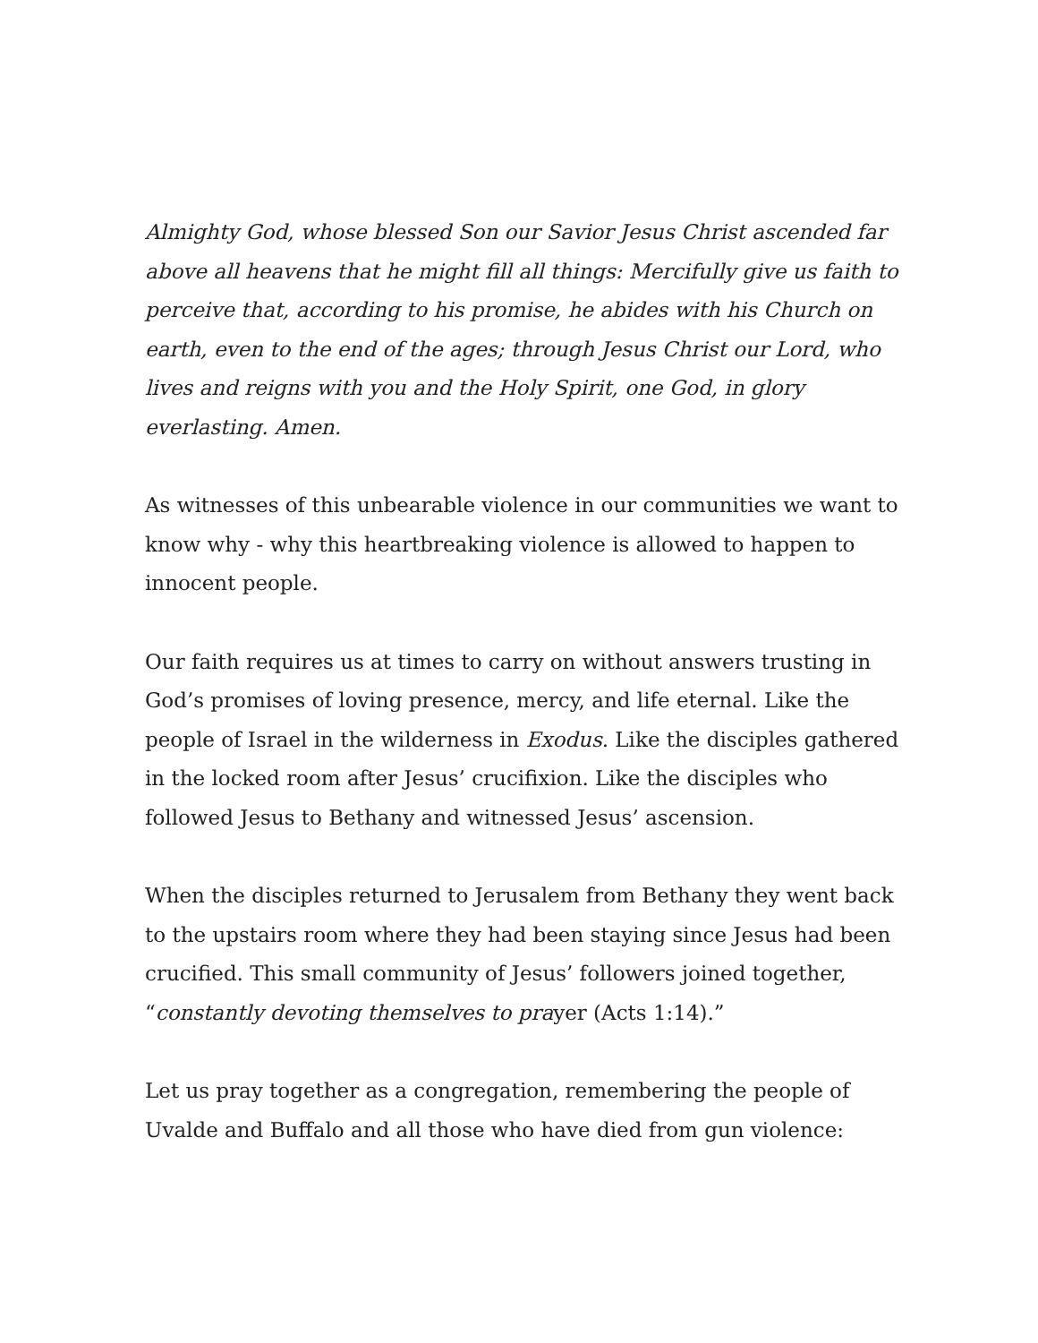Almighty God, whose blessed Son our Savior Jesus Christ ascended far above all heavens that he might fill all things: Mercifully give us faith to perceive that, according to his promise, he abides with his Church on earth, even to the end of the ages; through Jesus Christ our Lord, who lives and reigns with you and the Holy Spirit, one God, in glory everlasting. Amen.
As witnesses of this unbearable violence in our communities we want to know why - why this heartbreaking violence is allowed to happen to innocent people.
Our faith requires us at times to carry on without answers trusting in God’s promises of loving presence, mercy, and life eternal. Like the people of Israel in the wilderness in Exodus. Like the disciples gathered in the locked room after Jesus’ crucifixion. Like the disciples who followed Jesus to Bethany and witnessed Jesus’ ascension.
When the disciples returned to Jerusalem from Bethany they went back to the upstairs room where they had been staying since Jesus had been crucified. This small community of Jesus’ followers joined together, “constantly devoting themselves to prayer (Acts 1:14).”
Let us pray together as a congregation, remembering the people of Uvalde and Buffalo and all those who have died from gun violence: